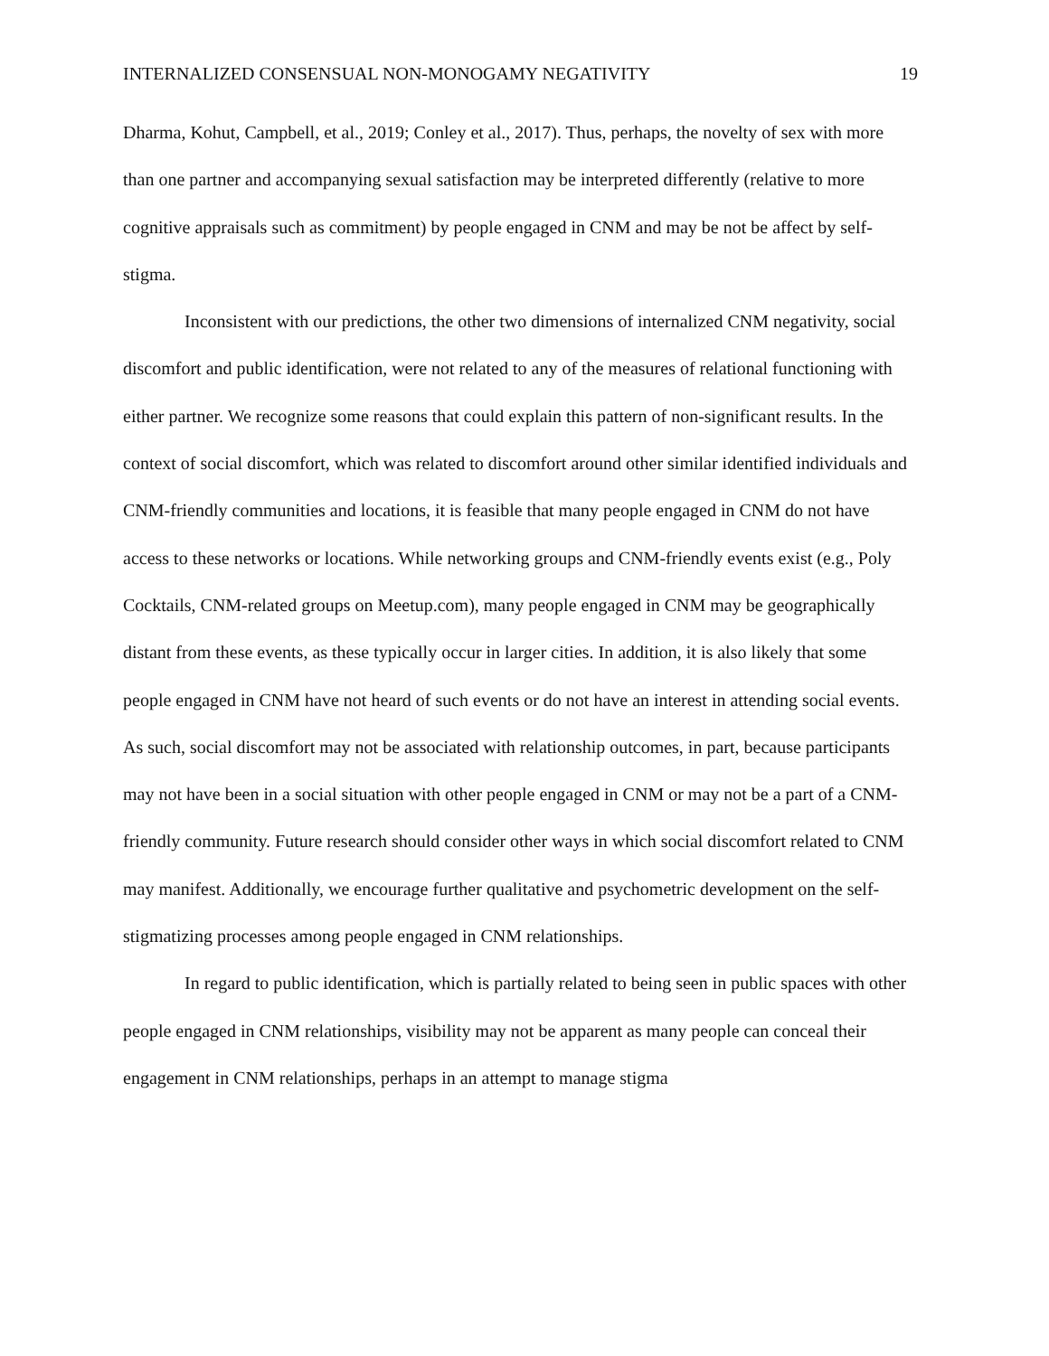INTERNALIZED CONSENSUAL NON-MONOGAMY NEGATIVITY 19
Dharma, Kohut, Campbell, et al., 2019; Conley et al., 2017). Thus, perhaps, the novelty of sex with more than one partner and accompanying sexual satisfaction may be interpreted differently (relative to more cognitive appraisals such as commitment) by people engaged in CNM and may be not be affect by self-stigma.
Inconsistent with our predictions, the other two dimensions of internalized CNM negativity, social discomfort and public identification, were not related to any of the measures of relational functioning with either partner. We recognize some reasons that could explain this pattern of non-significant results. In the context of social discomfort, which was related to discomfort around other similar identified individuals and CNM-friendly communities and locations, it is feasible that many people engaged in CNM do not have access to these networks or locations. While networking groups and CNM-friendly events exist (e.g., Poly Cocktails, CNM-related groups on Meetup.com), many people engaged in CNM may be geographically distant from these events, as these typically occur in larger cities. In addition, it is also likely that some people engaged in CNM have not heard of such events or do not have an interest in attending social events. As such, social discomfort may not be associated with relationship outcomes, in part, because participants may not have been in a social situation with other people engaged in CNM or may not be a part of a CNM-friendly community. Future research should consider other ways in which social discomfort related to CNM may manifest. Additionally, we encourage further qualitative and psychometric development on the self-stigmatizing processes among people engaged in CNM relationships.
In regard to public identification, which is partially related to being seen in public spaces with other people engaged in CNM relationships, visibility may not be apparent as many people can conceal their engagement in CNM relationships, perhaps in an attempt to manage stigma